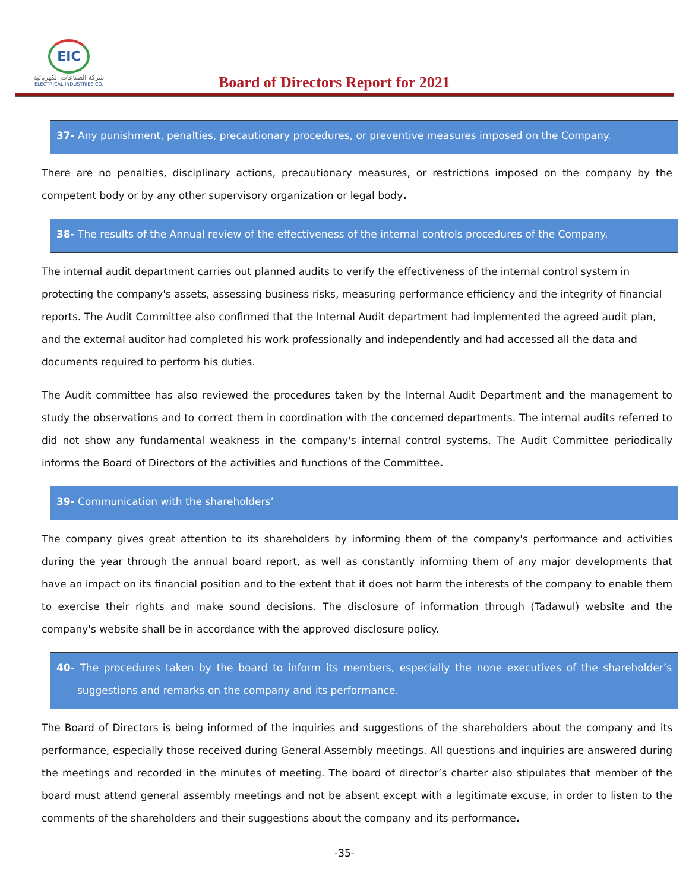EIC
شركة الصناعات الكهربائية
ELECTRICAL INDUSTRIES CO.
Board of Directors Report for 2021
37- Any punishment, penalties, precautionary procedures, or preventive measures imposed on the Company.
There are no penalties, disciplinary actions, precautionary measures, or restrictions imposed on the company by the competent body or by any other supervisory organization or legal body.
38- The results of the Annual review of the effectiveness of the internal controls procedures of the Company.
The internal audit department carries out planned audits to verify the effectiveness of the internal control system in protecting the company's assets, assessing business risks, measuring performance efficiency and the integrity of financial reports. The Audit Committee also confirmed that the Internal Audit department had implemented the agreed audit plan, and the external auditor had completed his work professionally and independently and had accessed all the data and documents required to perform his duties.
The Audit committee has also reviewed the procedures taken by the Internal Audit Department and the management to study the observations and to correct them in coordination with the concerned departments. The internal audits referred to did not show any fundamental weakness in the company's internal control systems. The Audit Committee periodically informs the Board of Directors of the activities and functions of the Committee.
39- Communication with the shareholders’
The company gives great attention to its shareholders by informing them of the company's performance and activities during the year through the annual board report, as well as constantly informing them of any major developments that have an impact on its financial position and to the extent that it does not harm the interests of the company to enable them to exercise their rights and make sound decisions. The disclosure of information through (Tadawul) website and the company's website shall be in accordance with the approved disclosure policy.
40- The procedures taken by the board to inform its members, especially the none executives of the shareholder’s suggestions and remarks on the company and its performance.
The Board of Directors is being informed of the inquiries and suggestions of the shareholders about the company and its performance, especially those received during General Assembly meetings. All questions and inquiries are answered during the meetings and recorded in the minutes of meeting. The board of director’s charter also stipulates that member of the board must attend general assembly meetings and not be absent except with a legitimate excuse, in order to listen to the comments of the shareholders and their suggestions about the company and its performance.
-35-